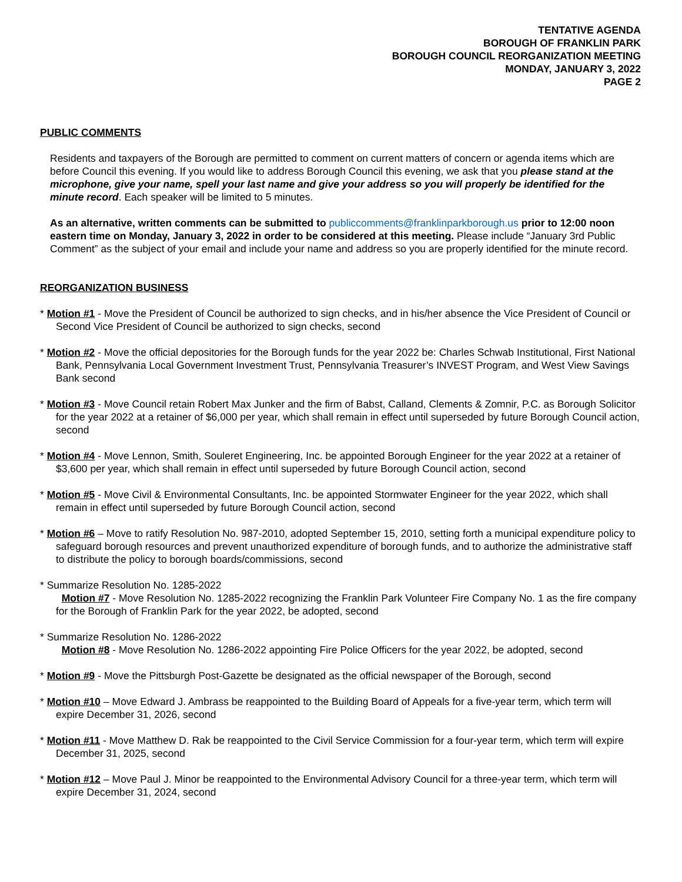TENTATIVE AGENDA
BOROUGH OF FRANKLIN PARK
BOROUGH COUNCIL REORGANIZATION MEETING
MONDAY, JANUARY 3, 2022
PAGE 2
PUBLIC COMMENTS
Residents and taxpayers of the Borough are permitted to comment on current matters of concern or agenda items which are before Council this evening. If you would like to address Borough Council this evening, we ask that you please stand at the microphone, give your name, spell your last name and give your address so you will properly be identified for the minute record. Each speaker will be limited to 5 minutes.
As an alternative, written comments can be submitted to publiccomments@franklinparkborough.us prior to 12:00 noon eastern time on Monday, January 3, 2022 in order to be considered at this meeting. Please include “January 3rd Public Comment” as the subject of your email and include your name and address so you are properly identified for the minute record.
REORGANIZATION BUSINESS
* Motion #1 - Move the President of Council be authorized to sign checks, and in his/her absence the Vice President of Council or Second Vice President of Council be authorized to sign checks, second
* Motion #2 - Move the official depositories for the Borough funds for the year 2022 be: Charles Schwab Institutional, First National Bank, Pennsylvania Local Government Investment Trust, Pennsylvania Treasurer’s INVEST Program, and West View Savings Bank second
* Motion #3 - Move Council retain Robert Max Junker and the firm of Babst, Calland, Clements & Zomnir, P.C. as Borough Solicitor for the year 2022 at a retainer of $6,000 per year, which shall remain in effect until superseded by future Borough Council action, second
* Motion #4 - Move Lennon, Smith, Souleret Engineering, Inc. be appointed Borough Engineer for the year 2022 at a retainer of $3,600 per year, which shall remain in effect until superseded by future Borough Council action, second
* Motion #5 - Move Civil & Environmental Consultants, Inc. be appointed Stormwater Engineer for the year 2022, which shall remain in effect until superseded by future Borough Council action, second
* Motion #6 – Move to ratify Resolution No. 987-2010, adopted September 15, 2010, setting forth a municipal expenditure policy to safeguard borough resources and prevent unauthorized expenditure of borough funds, and to authorize the administrative staff to distribute the policy to borough boards/commissions, second
* Summarize Resolution No. 1285-2022
Motion #7 - Move Resolution No. 1285-2022 recognizing the Franklin Park Volunteer Fire Company No. 1 as the fire company for the Borough of Franklin Park for the year 2022, be adopted, second
* Summarize Resolution No. 1286-2022
Motion #8 - Move Resolution No. 1286-2022 appointing Fire Police Officers for the year 2022, be adopted, second
* Motion #9 - Move the Pittsburgh Post-Gazette be designated as the official newspaper of the Borough, second
* Motion #10 – Move Edward J. Ambrass be reappointed to the Building Board of Appeals for a five-year term, which term will expire December 31, 2026, second
* Motion #11 - Move Matthew D. Rak be reappointed to the Civil Service Commission for a four-year term, which term will expire December 31, 2025, second
* Motion #12 – Move Paul J. Minor be reappointed to the Environmental Advisory Council for a three-year term, which term will expire December 31, 2024, second